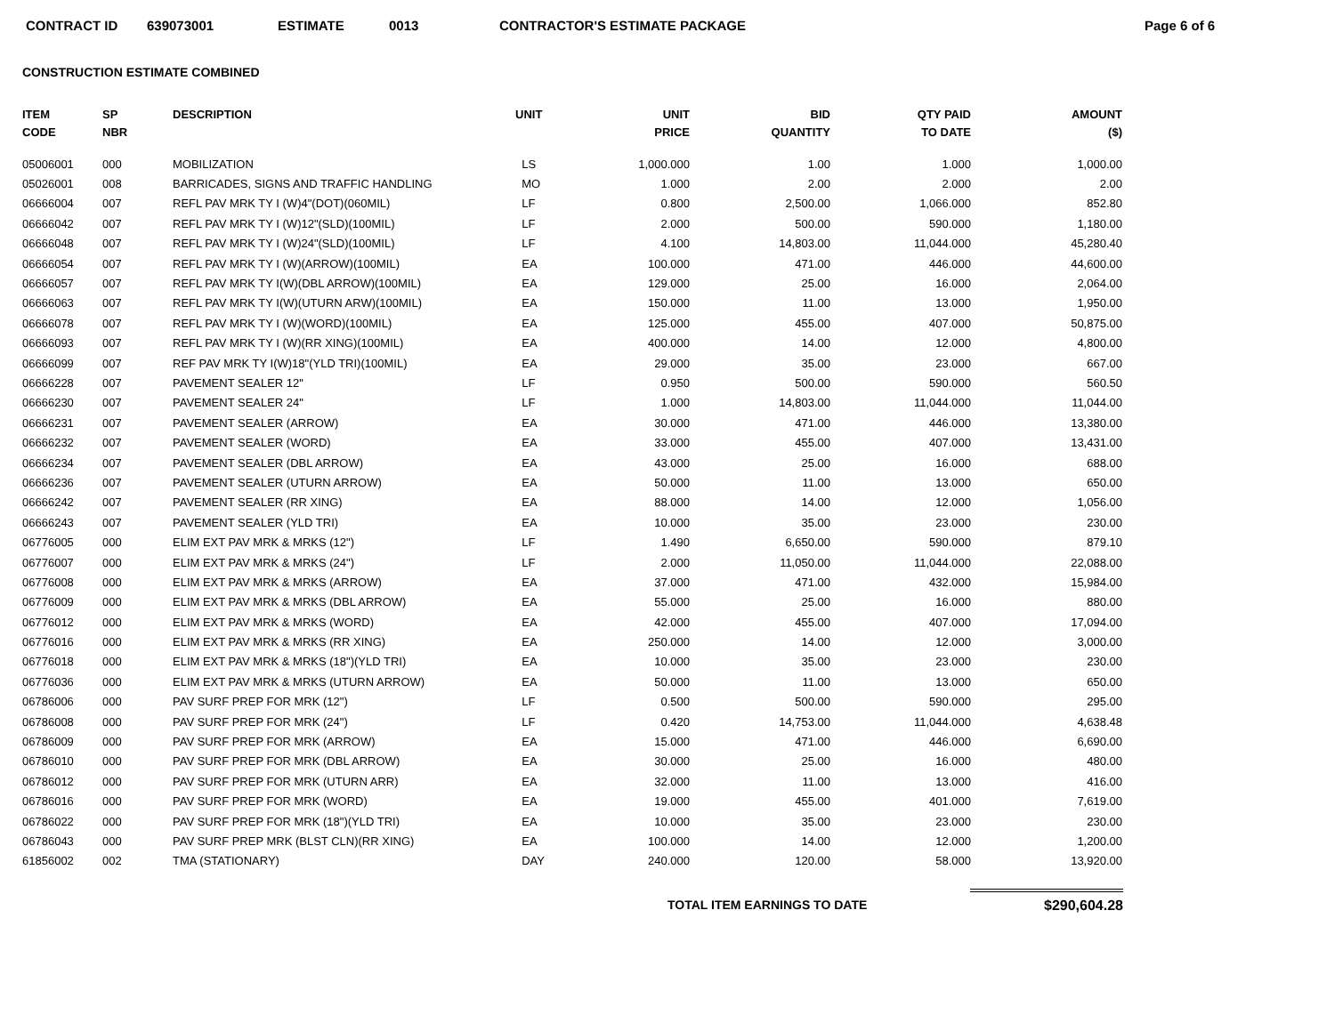CONTRACT ID 639073001 ESTIMATE 0013 CONTRACTOR'S ESTIMATE PACKAGE Page 6 of 6
CONSTRUCTION ESTIMATE COMBINED
| ITEM CODE | SP NBR | DESCRIPTION | UNIT | UNIT PRICE | BID QUANTITY | QTY PAID TO DATE | AMOUNT ($) |
| --- | --- | --- | --- | --- | --- | --- | --- |
| 05006001 | 000 | MOBILIZATION | LS | 1,000.000 | 1.00 | 1.000 | 1,000.00 |
| 05026001 | 008 | BARRICADES, SIGNS AND TRAFFIC HANDLING | MO | 1.000 | 2.00 | 2.000 | 2.00 |
| 06666004 | 007 | REFL PAV MRK TY I (W)4"(DOT)(060MIL) | LF | 0.800 | 2,500.00 | 1,066.000 | 852.80 |
| 06666042 | 007 | REFL PAV MRK TY I (W)12"(SLD)(100MIL) | LF | 2.000 | 500.00 | 590.000 | 1,180.00 |
| 06666048 | 007 | REFL PAV MRK TY I (W)24"(SLD)(100MIL) | LF | 4.100 | 14,803.00 | 11,044.000 | 45,280.40 |
| 06666054 | 007 | REFL PAV MRK TY I (W)(ARROW)(100MIL) | EA | 100.000 | 471.00 | 446.000 | 44,600.00 |
| 06666057 | 007 | REFL PAV MRK TY I(W)(DBL ARROW)(100MIL) | EA | 129.000 | 25.00 | 16.000 | 2,064.00 |
| 06666063 | 007 | REFL PAV MRK TY I(W)(UTURN ARW)(100MIL) | EA | 150.000 | 11.00 | 13.000 | 1,950.00 |
| 06666078 | 007 | REFL PAV MRK TY I (W)(WORD)(100MIL) | EA | 125.000 | 455.00 | 407.000 | 50,875.00 |
| 06666093 | 007 | REFL PAV MRK TY I (W)(RR XING)(100MIL) | EA | 400.000 | 14.00 | 12.000 | 4,800.00 |
| 06666099 | 007 | REF PAV MRK TY I(W)18"(YLD TRI)(100MIL) | EA | 29.000 | 35.00 | 23.000 | 667.00 |
| 06666228 | 007 | PAVEMENT SEALER 12" | LF | 0.950 | 500.00 | 590.000 | 560.50 |
| 06666230 | 007 | PAVEMENT SEALER 24" | LF | 1.000 | 14,803.00 | 11,044.000 | 11,044.00 |
| 06666231 | 007 | PAVEMENT SEALER (ARROW) | EA | 30.000 | 471.00 | 446.000 | 13,380.00 |
| 06666232 | 007 | PAVEMENT SEALER (WORD) | EA | 33.000 | 455.00 | 407.000 | 13,431.00 |
| 06666234 | 007 | PAVEMENT SEALER (DBL ARROW) | EA | 43.000 | 25.00 | 16.000 | 688.00 |
| 06666236 | 007 | PAVEMENT SEALER (UTURN ARROW) | EA | 50.000 | 11.00 | 13.000 | 650.00 |
| 06666242 | 007 | PAVEMENT SEALER (RR XING) | EA | 88.000 | 14.00 | 12.000 | 1,056.00 |
| 06666243 | 007 | PAVEMENT SEALER (YLD TRI) | EA | 10.000 | 35.00 | 23.000 | 230.00 |
| 06776005 | 000 | ELIM EXT PAV MRK & MRKS (12") | LF | 1.490 | 6,650.00 | 590.000 | 879.10 |
| 06776007 | 000 | ELIM EXT PAV MRK & MRKS (24") | LF | 2.000 | 11,050.00 | 11,044.000 | 22,088.00 |
| 06776008 | 000 | ELIM EXT PAV MRK & MRKS (ARROW) | EA | 37.000 | 471.00 | 432.000 | 15,984.00 |
| 06776009 | 000 | ELIM EXT PAV MRK & MRKS (DBL ARROW) | EA | 55.000 | 25.00 | 16.000 | 880.00 |
| 06776012 | 000 | ELIM EXT PAV MRK & MRKS (WORD) | EA | 42.000 | 455.00 | 407.000 | 17,094.00 |
| 06776016 | 000 | ELIM EXT PAV MRK & MRKS (RR XING) | EA | 250.000 | 14.00 | 12.000 | 3,000.00 |
| 06776018 | 000 | ELIM EXT PAV MRK & MRKS (18")(YLD TRI) | EA | 10.000 | 35.00 | 23.000 | 230.00 |
| 06776036 | 000 | ELIM EXT PAV MRK & MRKS (UTURN ARROW) | EA | 50.000 | 11.00 | 13.000 | 650.00 |
| 06786006 | 000 | PAV SURF PREP FOR MRK (12") | LF | 0.500 | 500.00 | 590.000 | 295.00 |
| 06786008 | 000 | PAV SURF PREP FOR MRK (24") | LF | 0.420 | 14,753.00 | 11,044.000 | 4,638.48 |
| 06786009 | 000 | PAV SURF PREP FOR MRK (ARROW) | EA | 15.000 | 471.00 | 446.000 | 6,690.00 |
| 06786010 | 000 | PAV SURF PREP FOR MRK (DBL ARROW) | EA | 30.000 | 25.00 | 16.000 | 480.00 |
| 06786012 | 000 | PAV SURF PREP FOR MRK (UTURN ARR) | EA | 32.000 | 11.00 | 13.000 | 416.00 |
| 06786016 | 000 | PAV SURF PREP FOR MRK (WORD) | EA | 19.000 | 455.00 | 401.000 | 7,619.00 |
| 06786022 | 000 | PAV SURF PREP FOR MRK (18")(YLD TRI) | EA | 10.000 | 35.00 | 23.000 | 230.00 |
| 06786043 | 000 | PAV SURF PREP MRK (BLST CLN)(RR XING) | EA | 100.000 | 14.00 | 12.000 | 1,200.00 |
| 61856002 | 002 | TMA (STATIONARY) | DAY | 240.000 | 120.00 | 58.000 | 13,920.00 |
TOTAL ITEM EARNINGS TO DATE $290,604.28